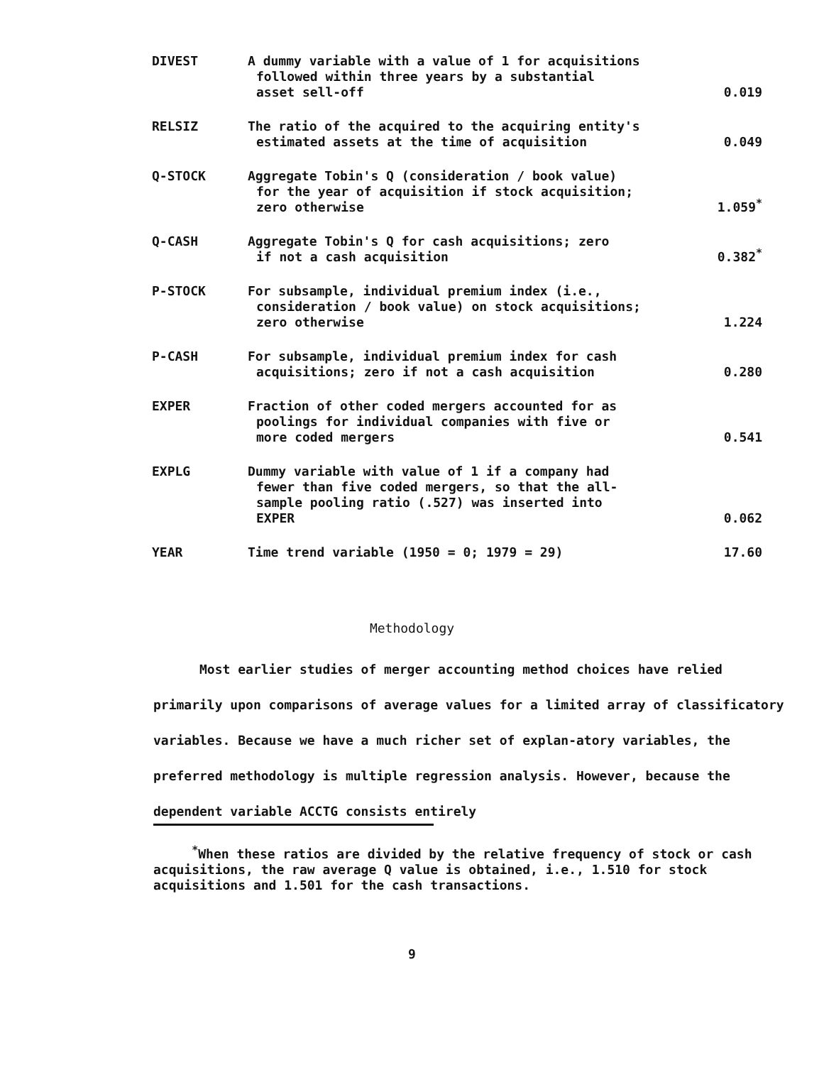| DIVEST | A dummy variable with a value of 1 for acquisitions followed within three years by a substantial asset sell-off | 0.019 |
| RELSIZ | The ratio of the acquired to the acquiring entity's estimated assets at the time of acquisition | 0.049 |
| Q-STOCK | Aggregate Tobin's Q (consideration / book value) for the year of acquisition if stock acquisition; zero otherwise | 1.059<sup>*</sup> |
| Q-CASH | Aggregate Tobin's Q for cash acquisitions; zero if not a cash acquisition | 0.382<sup>*</sup> |
| P-STOCK | For subsample, individual premium index (i.e., consideration / book value) on stock acquisitions; zero otherwise | 1.224 |
| P-CASH | For subsample, individual premium index for cash acquisitions; zero if not a cash acquisition | 0.280 |
| EXPER | Fraction of other coded mergers accounted for as poolings for individual companies with five or more coded mergers | 0.541 |
| EXPLG | Dummy variable with value of 1 if a company had fewer than five coded mergers, so that the all- sample pooling ratio (.527) was inserted into EXPER | 0.062 |
| YEAR | Time trend variable (1950 = 0; 1979 = 29) | 17.60 |
Methodology
Most earlier studies of merger accounting method choices have relied primarily upon comparisons of average values for a limited array of classificatory variables. Because we have a much richer set of explan-atory variables, the preferred methodology is multiple regression analysis. However, because the dependent variable ACCTG consists entirely
<sup>*</sup> When these ratios are divided by the relative frequency of stock or cash acquisitions, the raw average Q value is obtained, i.e., 1.510 for stock acquisitions and 1.501 for the cash transactions.
9